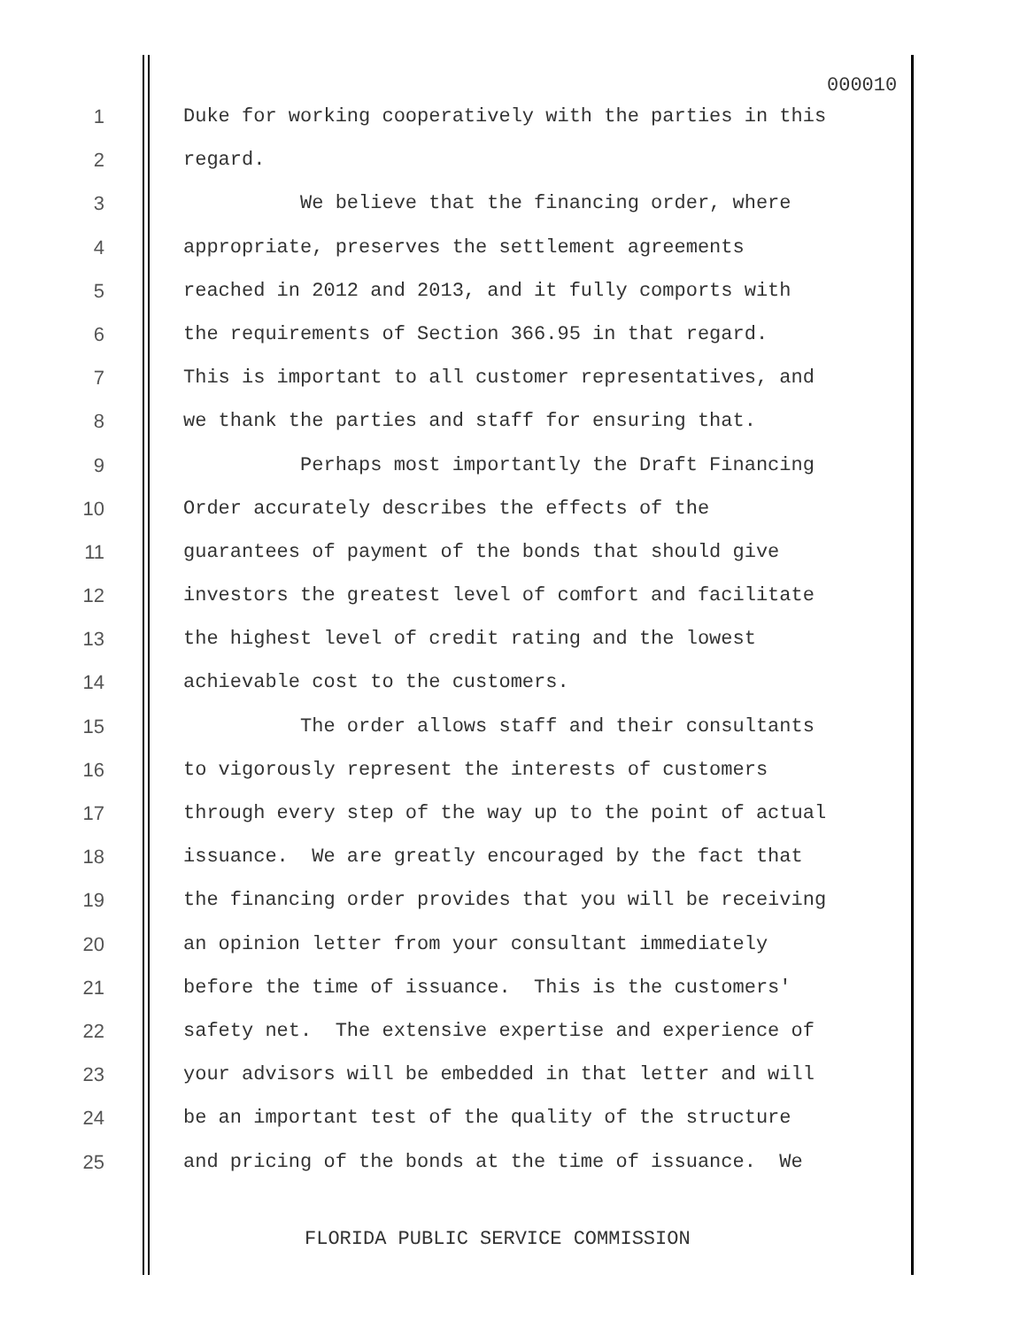000010
1 Duke for working cooperatively with the parties in this
2 regard.
3 We believe that the financing order, where
4 appropriate, preserves the settlement agreements
5 reached in 2012 and 2013, and it fully comports with
6 the requirements of Section 366.95 in that regard.
7 This is important to all customer representatives, and
8 we thank the parties and staff for ensuring that.
9 Perhaps most importantly the Draft Financing
10 Order accurately describes the effects of the
11 guarantees of payment of the bonds that should give
12 investors the greatest level of comfort and facilitate
13 the highest level of credit rating and the lowest
14 achievable cost to the customers.
15 The order allows staff and their consultants
16 to vigorously represent the interests of customers
17 through every step of the way up to the point of actual
18 issuance. We are greatly encouraged by the fact that
19 the financing order provides that you will be receiving
20 an opinion letter from your consultant immediately
21 before the time of issuance. This is the customers'
22 safety net. The extensive expertise and experience of
23 your advisors will be embedded in that letter and will
24 be an important test of the quality of the structure
25 and pricing of the bonds at the time of issuance. We
FLORIDA PUBLIC SERVICE COMMISSION